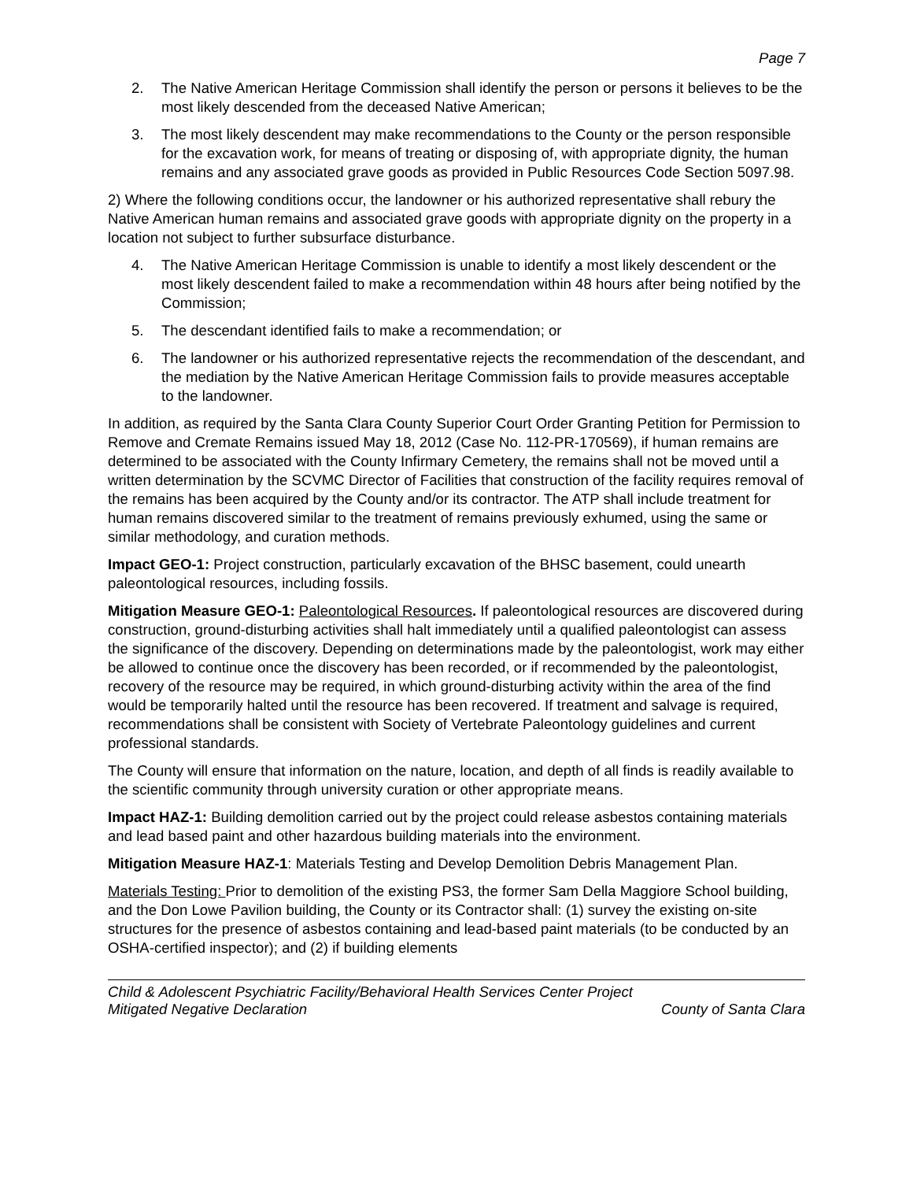Page 7
2. The Native American Heritage Commission shall identify the person or persons it believes to be the most likely descended from the deceased Native American;
3. The most likely descendent may make recommendations to the County or the person responsible for the excavation work, for means of treating or disposing of, with appropriate dignity, the human remains and any associated grave goods as provided in Public Resources Code Section 5097.98.
2) Where the following conditions occur, the landowner or his authorized representative shall rebury the Native American human remains and associated grave goods with appropriate dignity on the property in a location not subject to further subsurface disturbance.
4. The Native American Heritage Commission is unable to identify a most likely descendent or the most likely descendent failed to make a recommendation within 48 hours after being notified by the Commission;
5. The descendant identified fails to make a recommendation; or
6. The landowner or his authorized representative rejects the recommendation of the descendant, and the mediation by the Native American Heritage Commission fails to provide measures acceptable to the landowner.
In addition, as required by the Santa Clara County Superior Court Order Granting Petition for Permission to Remove and Cremate Remains issued May 18, 2012 (Case No. 112-PR-170569), if human remains are determined to be associated with the County Infirmary Cemetery, the remains shall not be moved until a written determination by the SCVMC Director of Facilities that construction of the facility requires removal of the remains has been acquired by the County and/or its contractor. The ATP shall include treatment for human remains discovered similar to the treatment of remains previously exhumed, using the same or similar methodology, and curation methods.
Impact GEO-1: Project construction, particularly excavation of the BHSC basement, could unearth paleontological resources, including fossils.
Mitigation Measure GEO-1: Paleontological Resources. If paleontological resources are discovered during construction, ground-disturbing activities shall halt immediately until a qualified paleontologist can assess the significance of the discovery. Depending on determinations made by the paleontologist, work may either be allowed to continue once the discovery has been recorded, or if recommended by the paleontologist, recovery of the resource may be required, in which ground-disturbing activity within the area of the find would be temporarily halted until the resource has been recovered. If treatment and salvage is required, recommendations shall be consistent with Society of Vertebrate Paleontology guidelines and current professional standards.
The County will ensure that information on the nature, location, and depth of all finds is readily available to the scientific community through university curation or other appropriate means.
Impact HAZ-1: Building demolition carried out by the project could release asbestos containing materials and lead based paint and other hazardous building materials into the environment.
Mitigation Measure HAZ-1: Materials Testing and Develop Demolition Debris Management Plan.
Materials Testing: Prior to demolition of the existing PS3, the former Sam Della Maggiore School building, and the Don Lowe Pavilion building, the County or its Contractor shall: (1) survey the existing on-site structures for the presence of asbestos containing and lead-based paint materials (to be conducted by an OSHA-certified inspector); and (2) if building elements
Child & Adolescent Psychiatric Facility/Behavioral Health Services Center Project
Mitigated Negative Declaration County of Santa Clara